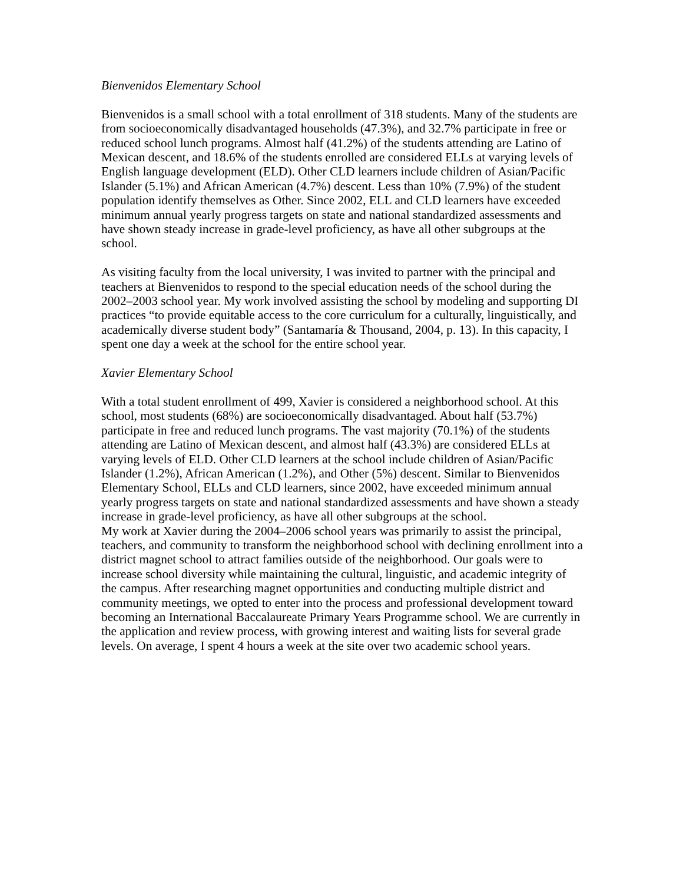Bienvenidos Elementary School
Bienvenidos is a small school with a total enrollment of 318 students. Many of the students are from socioeconomically disadvantaged households (47.3%), and 32.7% participate in free or reduced school lunch programs. Almost half (41.2%) of the students attending are Latino of Mexican descent, and 18.6% of the students enrolled are considered ELLs at varying levels of English language development (ELD). Other CLD learners include children of Asian/Pacific Islander (5.1%) and African American (4.7%) descent. Less than 10% (7.9%) of the student population identify themselves as Other. Since 2002, ELL and CLD learners have exceeded minimum annual yearly progress targets on state and national standardized assessments and have shown steady increase in grade-level proficiency, as have all other subgroups at the school.
As visiting faculty from the local university, I was invited to partner with the principal and teachers at Bienvenidos to respond to the special education needs of the school during the 2002–2003 school year. My work involved assisting the school by modeling and supporting DI practices “to provide equitable access to the core curriculum for a culturally, linguistically, and academically diverse student body” (Santamaría & Thousand, 2004, p. 13). In this capacity, I spent one day a week at the school for the entire school year.
Xavier Elementary School
With a total student enrollment of 499, Xavier is considered a neighborhood school. At this school, most students (68%) are socioeconomically disadvantaged. About half (53.7%) participate in free and reduced lunch programs. The vast majority (70.1%) of the students attending are Latino of Mexican descent, and almost half (43.3%) are considered ELLs at varying levels of ELD. Other CLD learners at the school include children of Asian/Pacific Islander (1.2%), African American (1.2%), and Other (5%) descent. Similar to Bienvenidos Elementary School, ELLs and CLD learners, since 2002, have exceeded minimum annual yearly progress targets on state and national standardized assessments and have shown a steady increase in grade-level proficiency, as have all other subgroups at the school.
My work at Xavier during the 2004–2006 school years was primarily to assist the principal, teachers, and community to transform the neighborhood school with declining enrollment into a district magnet school to attract families outside of the neighborhood. Our goals were to increase school diversity while maintaining the cultural, linguistic, and academic integrity of the campus. After researching magnet opportunities and conducting multiple district and community meetings, we opted to enter into the process and professional development toward becoming an International Baccalaureate Primary Years Programme school. We are currently in the application and review process, with growing interest and waiting lists for several grade levels. On average, I spent 4 hours a week at the site over two academic school years.